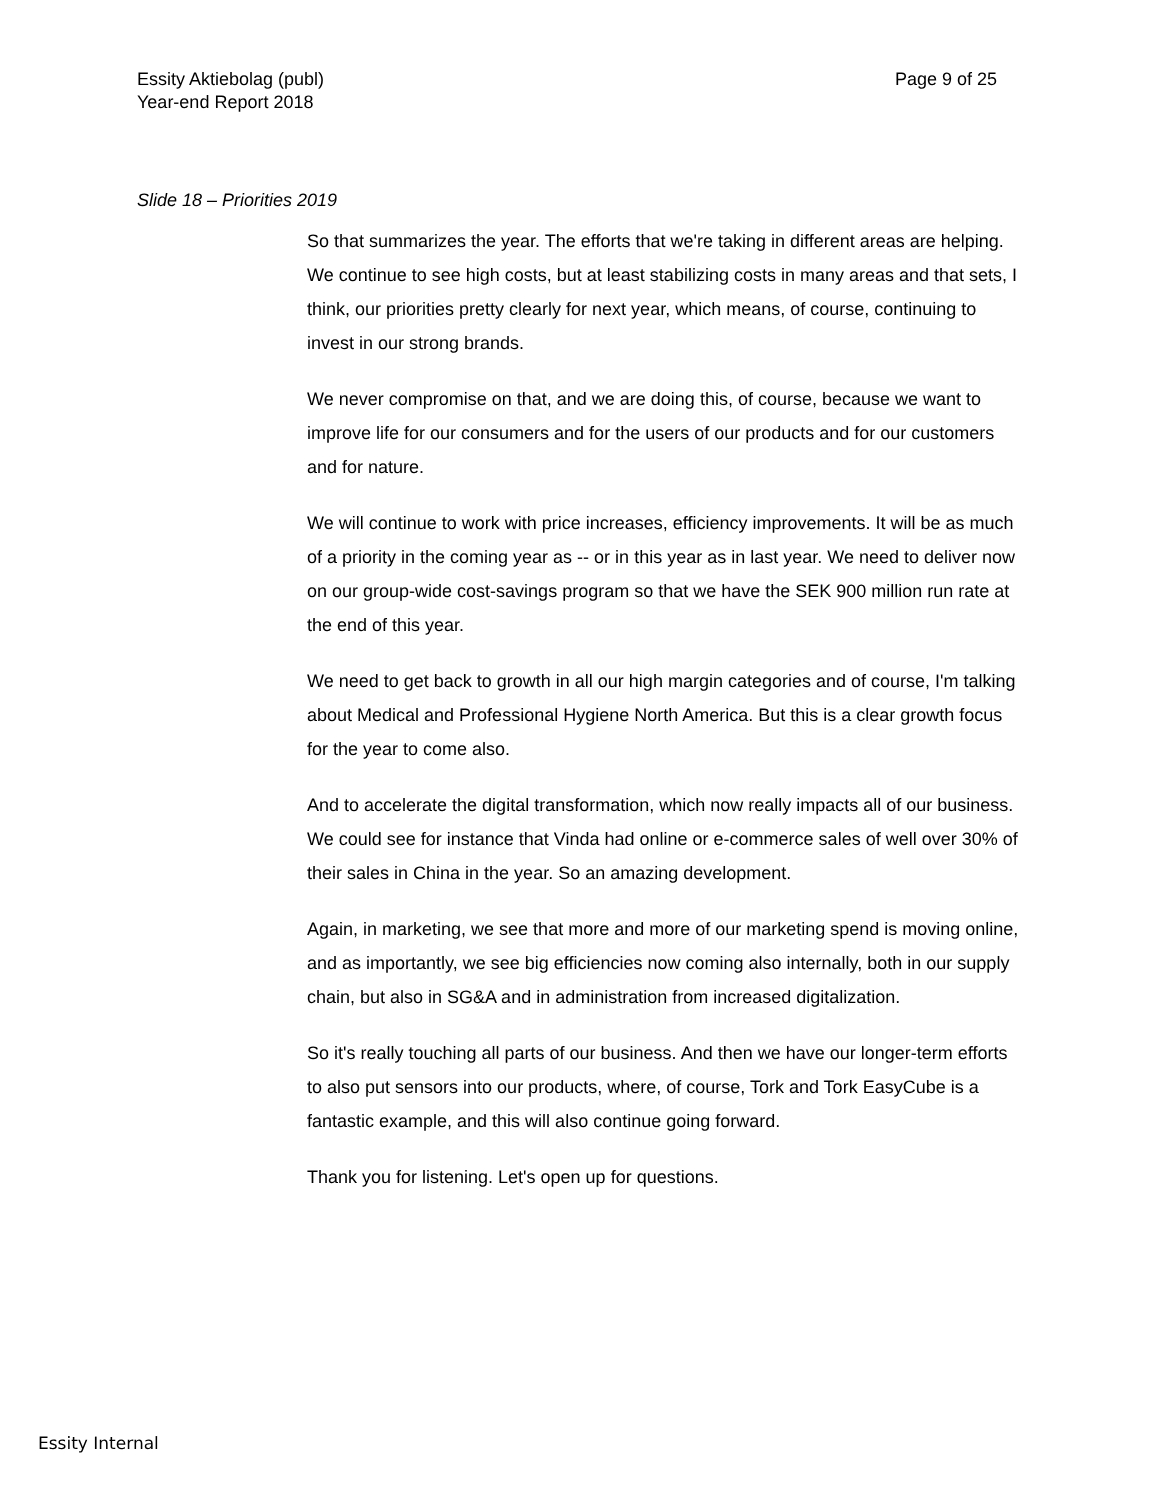Essity Aktiebolag (publ)
Year-end Report 2018
Page 9 of 25
Slide 18 – Priorities 2019
So that summarizes the year. The efforts that we're taking in different areas are helping. We continue to see high costs, but at least stabilizing costs in many areas and that sets, I think, our priorities pretty clearly for next year, which means, of course, continuing to invest in our strong brands.
We never compromise on that, and we are doing this, of course, because we want to improve life for our consumers and for the users of our products and for our customers and for nature.
We will continue to work with price increases, efficiency improvements. It will be as much of a priority in the coming year as -- or in this year as in last year. We need to deliver now on our group-wide cost-savings program so that we have the SEK 900 million run rate at the end of this year.
We need to get back to growth in all our high margin categories and of course, I'm talking about Medical and Professional Hygiene North America. But this is a clear growth focus for the year to come also.
And to accelerate the digital transformation, which now really impacts all of our business. We could see for instance that Vinda had online or e-commerce sales of well over 30% of their sales in China in the year. So an amazing development.
Again, in marketing, we see that more and more of our marketing spend is moving online, and as importantly, we see big efficiencies now coming also internally, both in our supply chain, but also in SG&A and in administration from increased digitalization.
So it's really touching all parts of our business. And then we have our longer-term efforts to also put sensors into our products, where, of course, Tork and Tork EasyCube is a fantastic example, and this will also continue going forward.
Thank you for listening. Let's open up for questions.
Essity Internal